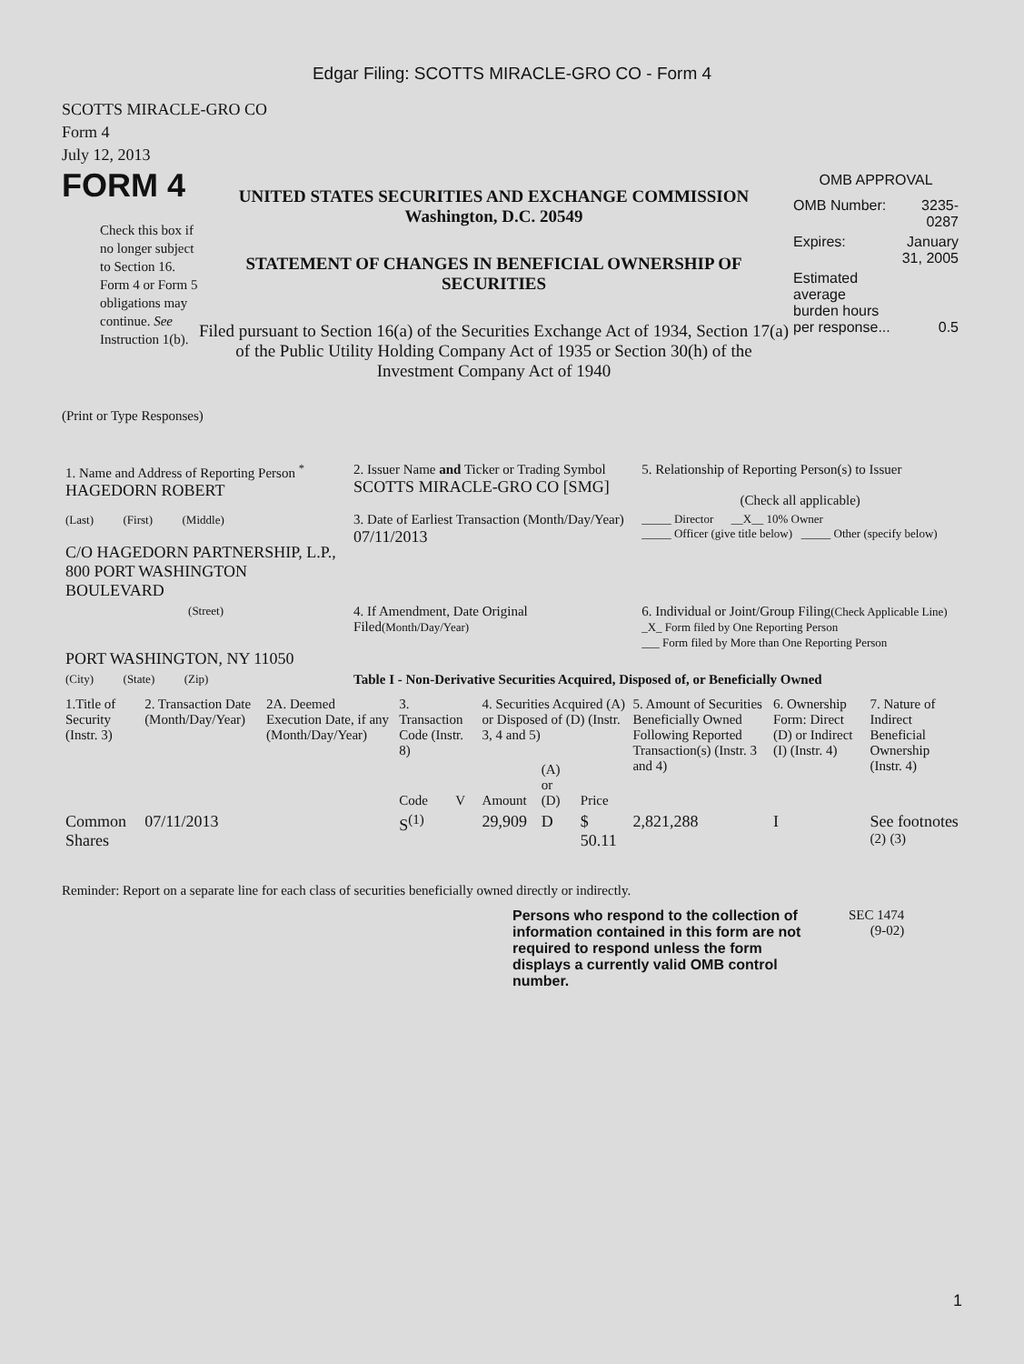Edgar Filing: SCOTTS MIRACLE-GRO CO - Form 4
SCOTTS MIRACLE-GRO CO
Form 4
July 12, 2013
FORM 4
Check this box if no longer subject to Section 16. Form 4 or Form 5 obligations may continue. See Instruction 1(b).
UNITED STATES SECURITIES AND EXCHANGE COMMISSION
Washington, D.C. 20549
STATEMENT OF CHANGES IN BENEFICIAL OWNERSHIP OF SECURITIES
Filed pursuant to Section 16(a) of the Securities Exchange Act of 1934, Section 17(a) of the Public Utility Holding Company Act of 1935 or Section 30(h) of the Investment Company Act of 1940
OMB APPROVAL
| OMB Number: | 3235-0287 |
| Expires: | January 31, 2005 |
| Estimated average burden hours per response... | 0.5 |
(Print or Type Responses)
| 1. Name and Address of Reporting Person <sup>*</sup> HAGEDORN ROBERT | 2. Issuer Name and Ticker or Trading Symbol SCOTTS MIRACLE-GRO CO [SMG] | 5. Relationship of Reporting Person(s) to Issuer (Check all applicable) |
| (Last) (First) (Middle) C/O HAGEDORN PARTNERSHIP, L.P., 800 PORT WASHINGTON BOULEVARD | 3. Date of Earliest Transaction (Month/Day/Year) 07/11/2013 | _____ Director __X__ 10% Owner _____ Officer (give title below) _____ Other (specify below) |
| (Street) PORT WASHINGTON, NY 11050 | 4. If Amendment, Date Original Filed (Month/Day/Year) | 6. Individual or Joint/Group Filing (Check Applicable Line) _X_ Form filed by One Reporting Person ___ Form filed by More than One Reporting Person |
| (City) (State) (Zip) | Table I - Non-Derivative Securities Acquired, Disposed of, or Beneficially Owned | |
| 1.Title of Security (Instr. 3) | 2. Transaction Date (Month/Day/Year) | 2A. Deemed Execution Date, if any (Month/Day/Year) | 3. Transaction Code (Instr. 8) | | 4. Securities Acquired (A) or Disposed of (D) (Instr. 3, 4 and 5) | | | 5. Amount of Securities Beneficially Owned Following Reported Transaction(s) (Instr. 3 and 4) | 6. Ownership Form: Direct (D) or Indirect (I) (Instr. 4) | 7. Nature of Indirect Beneficial Ownership (Instr. 4) |
| --- | --- | --- | --- | --- | --- | --- | --- | --- | --- | --- |
| | | | Code | V | Amount | (A) or (D) | Price | | | |
| Common Shares | 07/11/2013 | | S<sup>(1)</sup> | | 29,909 | D | $ 50.11 | 2,821,288 | I | See footnotes <sup>(2)</sup> <sup>(3)</sup> |
Reminder: Report on a separate line for each class of securities beneficially owned directly or indirectly.
Persons who respond to the collection of information contained in this form are not required to respond unless the form displays a currently valid OMB control number.
SEC 1474
(9-02)
1